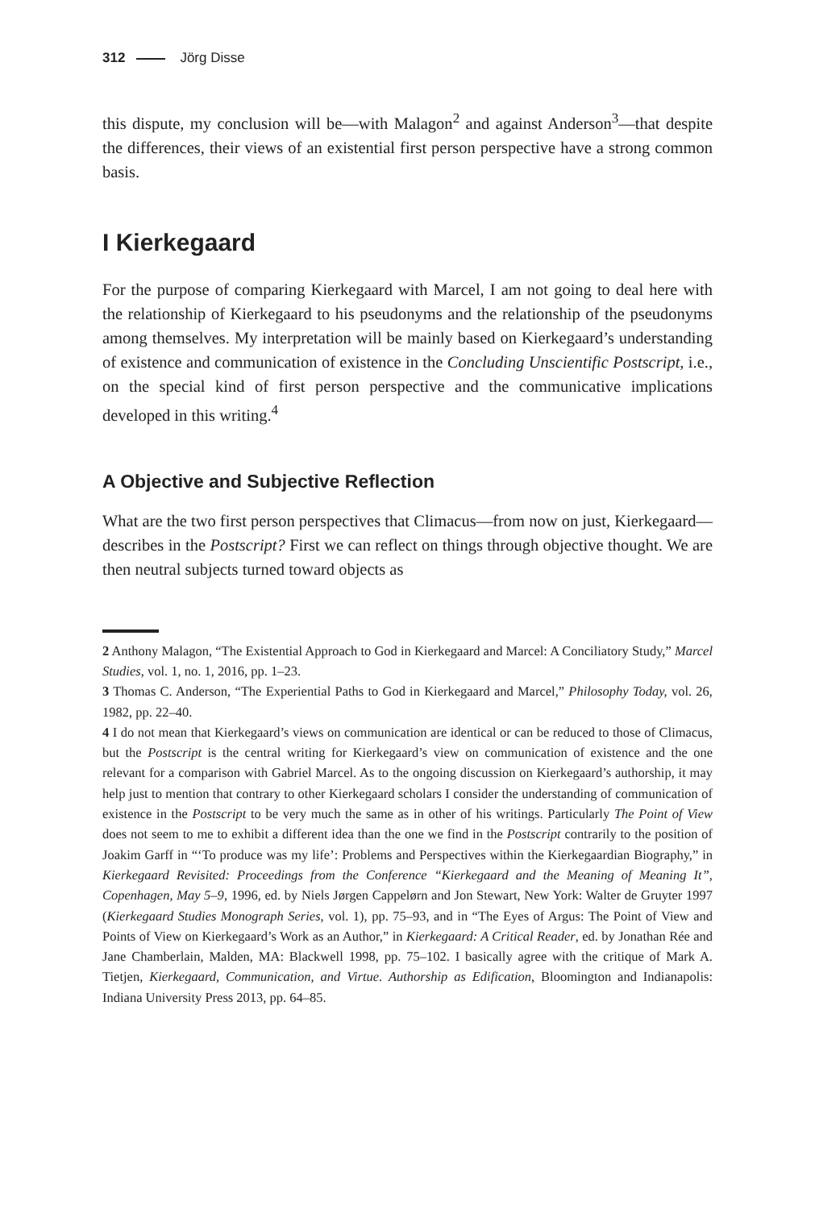312 Jörg Disse
this dispute, my conclusion will be—with Malagon<sup>2</sup> and against Anderson<sup>3</sup>—that despite the differences, their views of an existential first person perspective have a strong common basis.
I Kierkegaard
For the purpose of comparing Kierkegaard with Marcel, I am not going to deal here with the relationship of Kierkegaard to his pseudonyms and the relationship of the pseudonyms among themselves. My interpretation will be mainly based on Kierkegaard’s understanding of existence and communication of existence in the Concluding Unscientific Postscript, i.e., on the special kind of first person perspective and the communicative implications developed in this writing.<sup>4</sup>
A Objective and Subjective Reflection
What are the two first person perspectives that Climacus—from now on just, Kierkegaard—describes in the Postscript? First we can reflect on things through objective thought. We are then neutral subjects turned toward objects as
2 Anthony Malagon, “The Existential Approach to God in Kierkegaard and Marcel: A Conciliatory Study,” Marcel Studies, vol. 1, no. 1, 2016, pp. 1–23.
3 Thomas C. Anderson, “The Experiential Paths to God in Kierkegaard and Marcel,” Philosophy Today, vol. 26, 1982, pp. 22–40.
4 I do not mean that Kierkegaard’s views on communication are identical or can be reduced to those of Climacus, but the Postscript is the central writing for Kierkegaard’s view on communication of existence and the one relevant for a comparison with Gabriel Marcel. As to the ongoing discussion on Kierkegaard’s authorship, it may help just to mention that contrary to other Kierkegaard scholars I consider the understanding of communication of existence in the Postscript to be very much the same as in other of his writings. Particularly The Point of View does not seem to me to exhibit a different idea than the one we find in the Postscript contrarily to the position of Joakim Garff in “‘To produce was my life’: Problems and Perspectives within the Kierkegaardian Biography,” in Kierkegaard Revisited: Proceedings from the Conference “Kierkegaard and the Meaning of Meaning It”, Copenhagen, May 5–9, 1996, ed. by Niels Jørgen Cappelørn and Jon Stewart, New York: Walter de Gruyter 1997 (Kierkegaard Studies Monograph Series, vol. 1), pp. 75–93, and in “The Eyes of Argus: The Point of View and Points of View on Kierkegaard’s Work as an Author,” in Kierkegaard: A Critical Reader, ed. by Jonathan Rée and Jane Chamberlain, Malden, MA: Blackwell 1998, pp. 75–102. I basically agree with the critique of Mark A. Tietjen, Kierkegaard, Communication, and Virtue. Authorship as Edification, Bloomington and Indianapolis: Indiana University Press 2013, pp. 64–85.